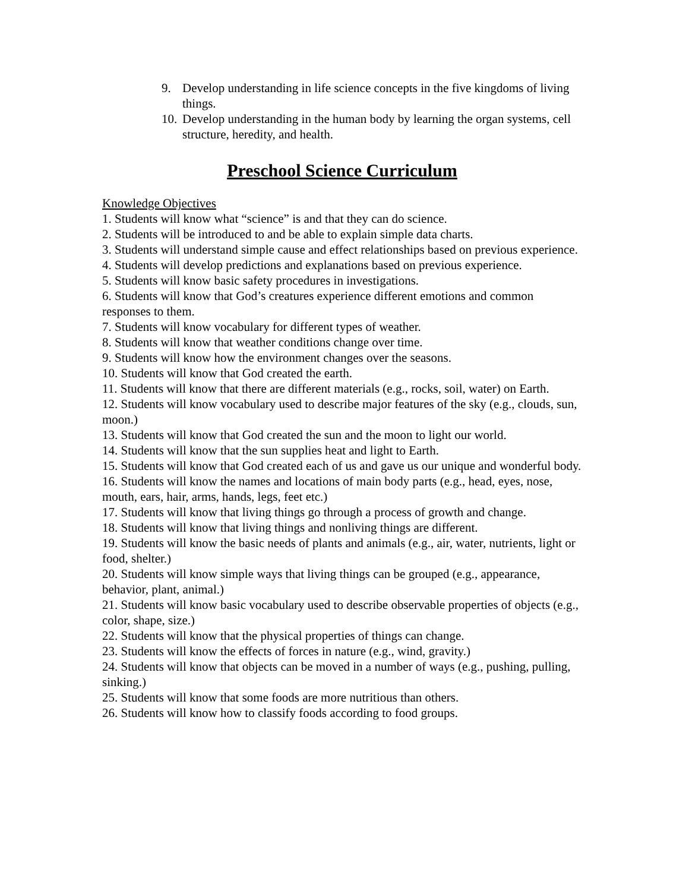9. Develop understanding in life science concepts in the five kingdoms of living things.
10. Develop understanding in the human body by learning the organ systems, cell structure, heredity, and health.
Preschool Science Curriculum
Knowledge Objectives
1. Students will know what “science” is and that they can do science.
2. Students will be introduced to and be able to explain simple data charts.
3. Students will understand simple cause and effect relationships based on previous experience.
4. Students will develop predictions and explanations based on previous experience.
5. Students will know basic safety procedures in investigations.
6. Students will know that God’s creatures experience different emotions and common responses to them.
7. Students will know vocabulary for different types of weather.
8. Students will know that weather conditions change over time.
9. Students will know how the environment changes over the seasons.
10. Students will know that God created the earth.
11. Students will know that there are different materials (e.g., rocks, soil, water) on Earth.
12. Students will know vocabulary used to describe major features of the sky (e.g., clouds, sun, moon.)
13. Students will know that God created the sun and the moon to light our world.
14. Students will know that the sun supplies heat and light to Earth.
15. Students will know that God created each of us and gave us our unique and wonderful body.
16. Students will know the names and locations of main body parts (e.g., head, eyes, nose, mouth, ears, hair, arms, hands, legs, feet etc.)
17. Students will know that living things go through a process of growth and change.
18. Students will know that living things and nonliving things are different.
19. Students will know the basic needs of plants and animals (e.g., air, water, nutrients, light or food, shelter.)
20. Students will know simple ways that living things can be grouped (e.g., appearance, behavior, plant, animal.)
21. Students will know basic vocabulary used to describe observable properties of objects (e.g., color, shape, size.)
22. Students will know that the physical properties of things can change.
23. Students will know the effects of forces in nature (e.g., wind, gravity.)
24. Students will know that objects can be moved in a number of ways (e.g., pushing, pulling, sinking.)
25. Students will know that some foods are more nutritious than others.
26. Students will know how to classify foods according to food groups.